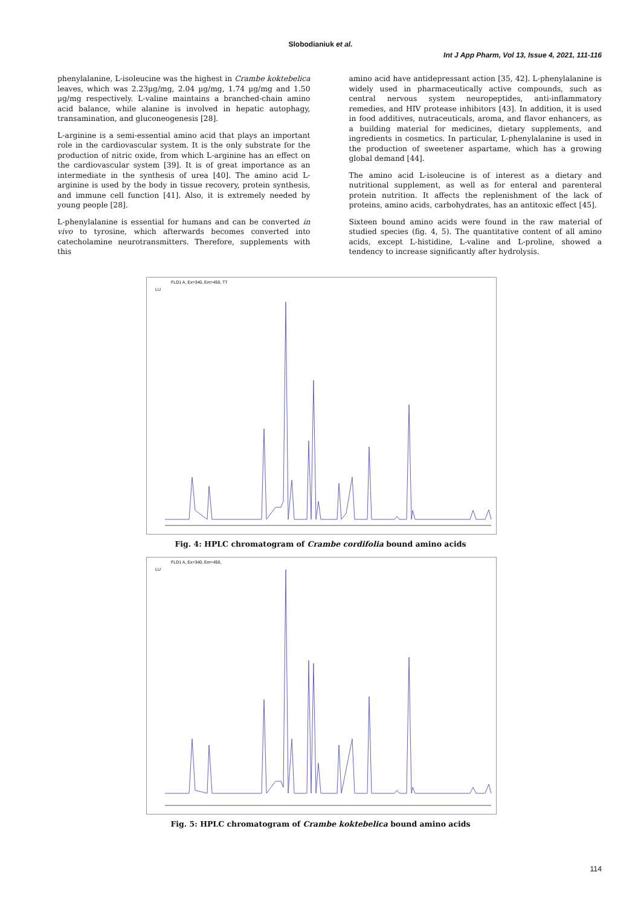Slobodianiuk et al.
Int J App Pharm, Vol 13, Issue 4, 2021, 111-116
phenylalanine, L-isoleucine was the highest in Crambe koktebelica leaves, which was 2.23µg/mg, 2.04 µg/mg, 1.74 µg/mg and 1.50 µg/mg respectively. L-valine maintains a branched-chain amino acid balance, while alanine is involved in hepatic autophagy, transamination, and gluconeogenesis [28].
L-arginine is a semi-essential amino acid that plays an important role in the cardiovascular system. It is the only substrate for the production of nitric oxide, from which L-arginine has an effect on the cardiovascular system [39]. It is of great importance as an intermediate in the synthesis of urea [40]. The amino acid L-arginine is used by the body in tissue recovery, protein synthesis, and immune cell function [41]. Also, it is extremely needed by young people [28].
L-phenylalanine is essential for humans and can be converted in vivo to tyrosine, which afterwards becomes converted into catecholamine neurotransmitters. Therefore, supplements with this
amino acid have antidepressant action [35, 42]. L-phenylalanine is widely used in pharmaceutically active compounds, such as central nervous system neuropeptides, anti-inflammatory remedies, and HIV protease inhibitors [43]. In addition, it is used in food additives, nutraceuticals, aroma, and flavor enhancers, as a building material for medicines, dietary supplements, and ingredients in cosmetics. In particular, L-phenylalanine is used in the production of sweetener aspartame, which has a growing global demand [44].
The amino acid L-isoleucine is of interest as a dietary and nutritional supplement, as well as for enteral and parenteral protein nutrition. It affects the replenishment of the lack of proteins, amino acids, carbohydrates, has an antitoxic effect [45].
Sixteen bound amino acids were found in the raw material of studied species (fig. 4, 5). The quantitative content of all amino acids, except L-histidine, L-valine and L-proline, showed a tendency to increase significantly after hydrolysis.
FLD1 A, Ex=340, Em=450, TT
LU
Fig. 4: HPLC chromatogram of Crambe cordifolia bound amino acids
FLD1 A, Ex=340, Em=450,
LU
Fig. 5: HPLC chromatogram of Crambe koktebelica bound amino acids
114